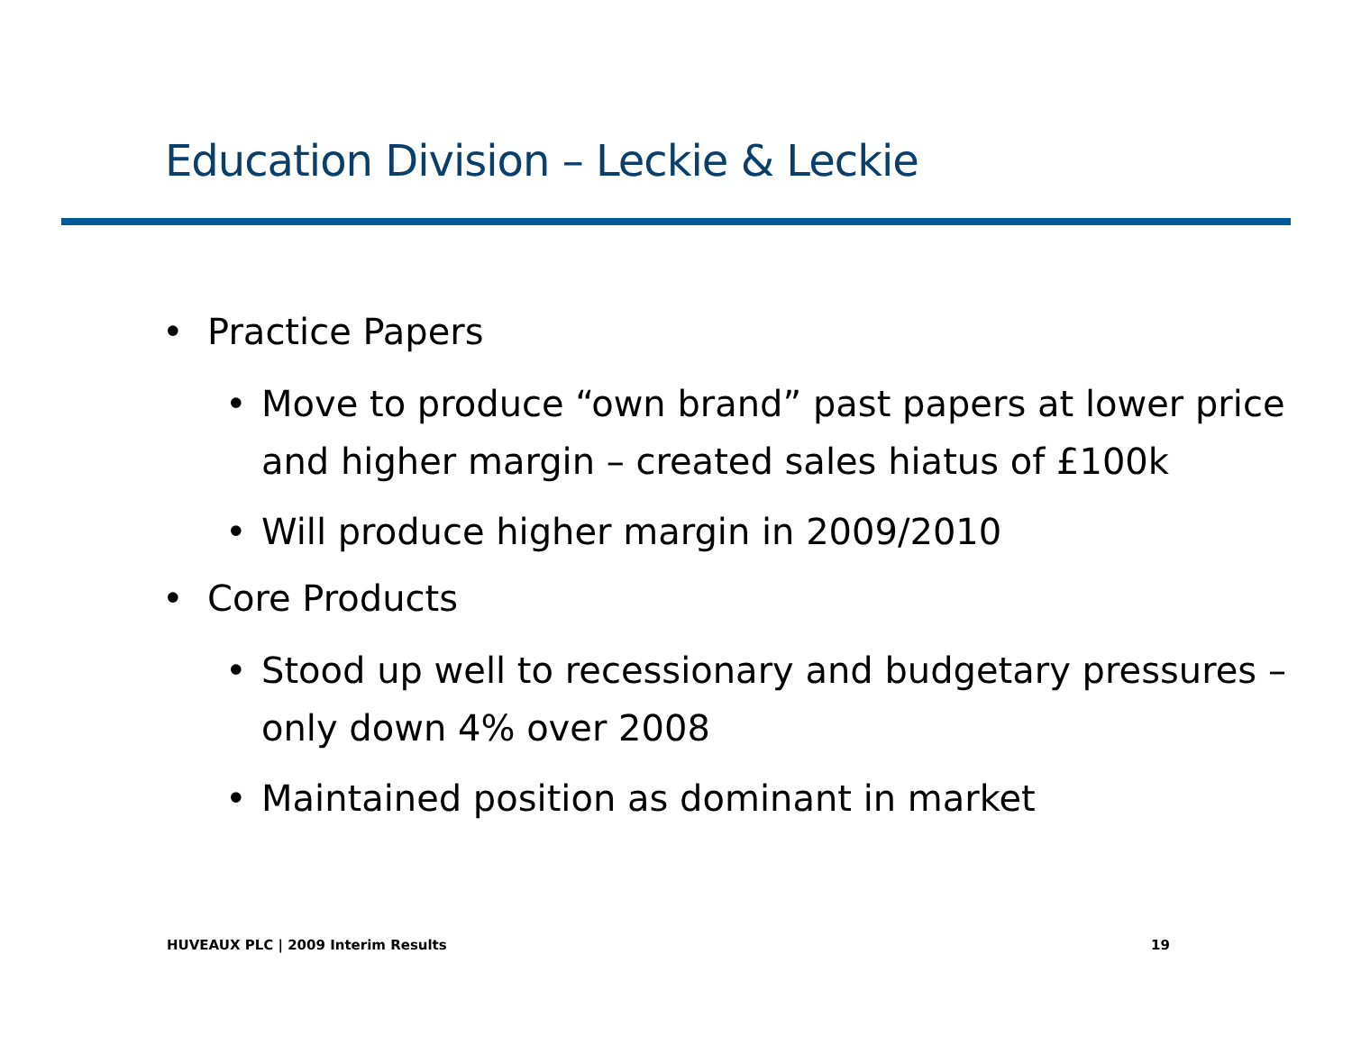Education Division – Leckie & Leckie
• Practice Papers
• Move to produce “own brand” past papers at lower price and higher margin – created sales hiatus of £100k
• Will produce higher margin in 2009/2010
• Core Products
• Stood up well to recessionary and budgetary pressures – only down 4% over 2008
• Maintained position as dominant in market
HUVEAUX PLC | 2009 Interim Results
19